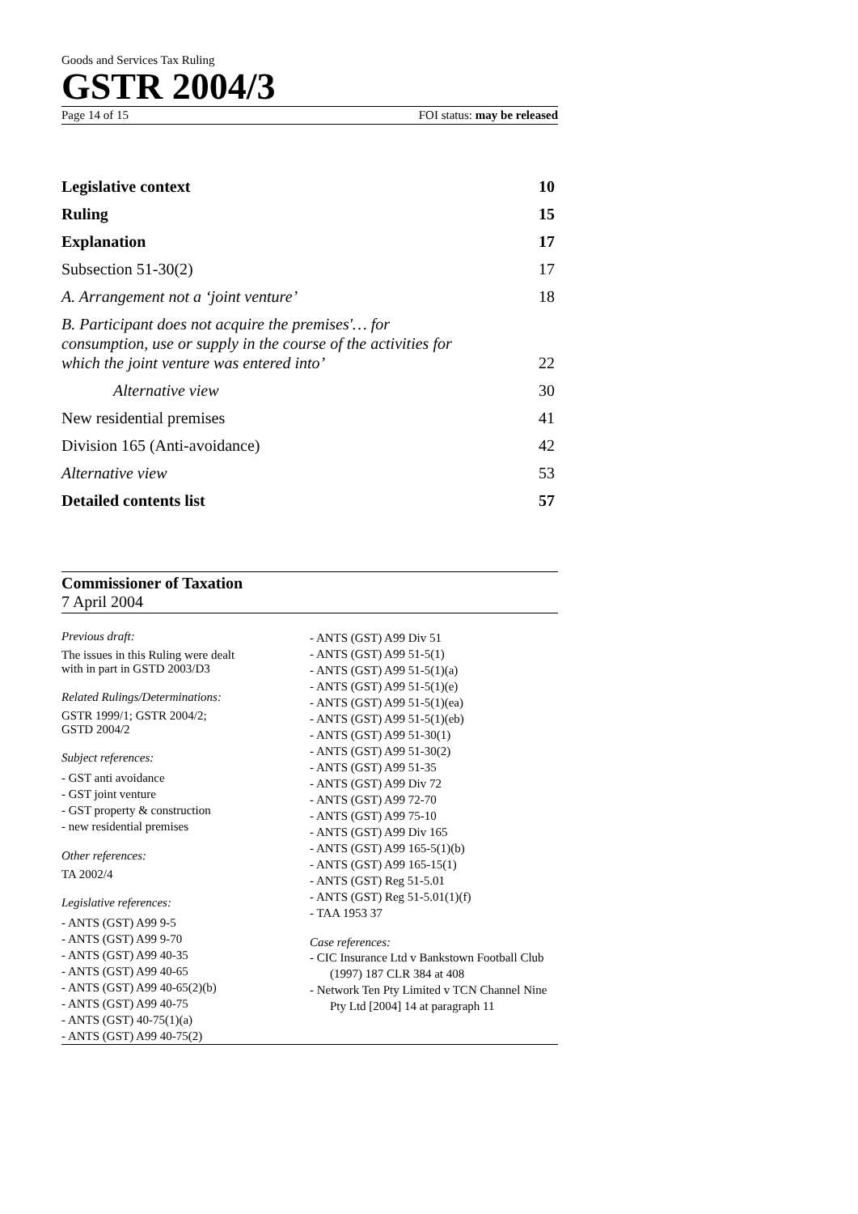Goods and Services Tax Ruling
GSTR 2004/3
Page 14 of 15 FOI status: may be released
Legislative context 10
Ruling 15
Explanation 17
Subsection 51-30(2) 17
A. Arrangement not a ‘joint venture’ 18
B. Participant does not acquire the premises'… for consumption, use or supply in the course of the activities for which the joint venture was entered into’ 22
Alternative view 30
New residential premises 41
Division 165 (Anti-avoidance) 42
Alternative view 53
Detailed contents list 57
Commissioner of Taxation
7 April 2004
Previous draft:
The issues in this Ruling were dealt
with in part in GSTD 2003/D3
Related Rulings/Determinations:
GSTR 1999/1; GSTR 2004/2;
GSTD 2004/2
Subject references:
- GST anti avoidance
- GST joint venture
- GST property & construction
- new residential premises
Other references:
TA 2002/4
Legislative references:
- ANTS (GST) A99 9-5
- ANTS (GST) A99 9-70
- ANTS (GST) A99 40-35
- ANTS (GST) A99 40-65
- ANTS (GST) A99 40-65(2)(b)
- ANTS (GST) A99 40-75
- ANTS (GST) 40-75(1)(a)
- ANTS (GST) A99 40-75(2)
- ANTS (GST) A99 Div 51
- ANTS (GST) A99 51-5(1)
- ANTS (GST) A99 51-5(1)(a)
- ANTS (GST) A99 51-5(1)(e)
- ANTS (GST) A99 51-5(1)(ea)
- ANTS (GST) A99 51-5(1)(eb)
- ANTS (GST) A99 51-30(1)
- ANTS (GST) A99 51-30(2)
- ANTS (GST) A99 51-35
- ANTS (GST) A99 Div 72
- ANTS (GST) A99 72-70
- ANTS (GST) A99 75-10
- ANTS (GST) A99 Div 165
- ANTS (GST) A99 165-5(1)(b)
- ANTS (GST) A99 165-15(1)
- ANTS (GST) Reg 51-5.01
- ANTS (GST) Reg 51-5.01(1)(f)
- TAA 1953 37
Case references:
- CIC Insurance Ltd v Bankstown Football Club (1997) 187 CLR 384 at 408
- Network Ten Pty Limited v TCN Channel Nine Pty Ltd [2004] 14 at paragraph 11